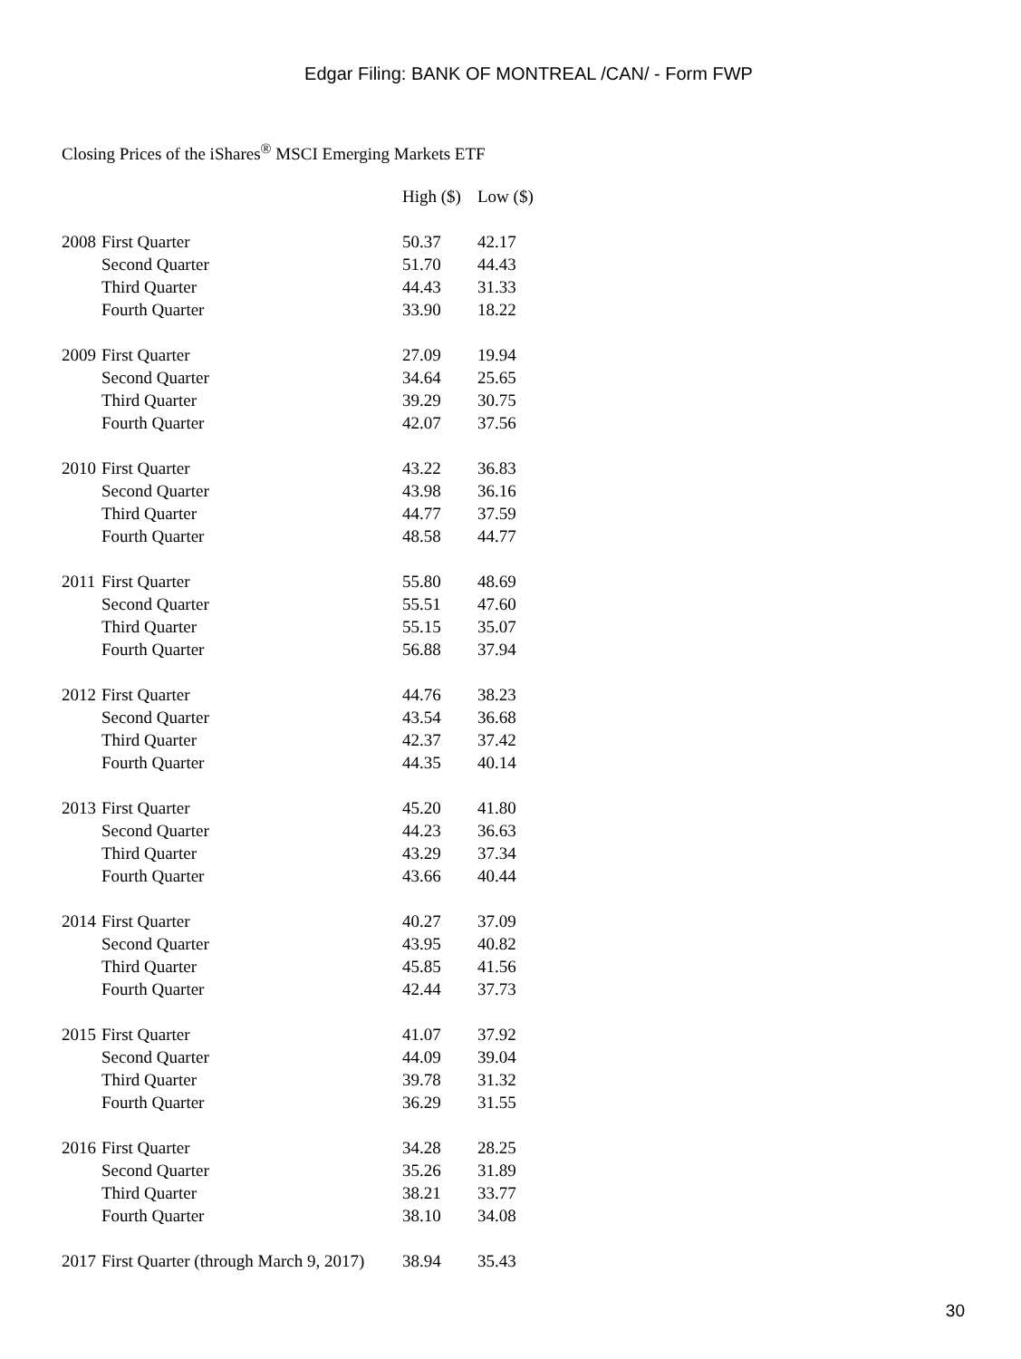Edgar Filing: BANK OF MONTREAL /CAN/ - Form FWP
Closing Prices of the iShares<sup>®</sup> MSCI Emerging Markets ETF
| | | High ($) | Low ($) |
| --- | --- | --- | --- |
| 2008 | First Quarter | 50.37 | 42.17 |
| | Second Quarter | 51.70 | 44.43 |
| | Third Quarter | 44.43 | 31.33 |
| | Fourth Quarter | 33.90 | 18.22 |
| 2009 | First Quarter | 27.09 | 19.94 |
| | Second Quarter | 34.64 | 25.65 |
| | Third Quarter | 39.29 | 30.75 |
| | Fourth Quarter | 42.07 | 37.56 |
| 2010 | First Quarter | 43.22 | 36.83 |
| | Second Quarter | 43.98 | 36.16 |
| | Third Quarter | 44.77 | 37.59 |
| | Fourth Quarter | 48.58 | 44.77 |
| 2011 | First Quarter | 55.80 | 48.69 |
| | Second Quarter | 55.51 | 47.60 |
| | Third Quarter | 55.15 | 35.07 |
| | Fourth Quarter | 56.88 | 37.94 |
| 2012 | First Quarter | 44.76 | 38.23 |
| | Second Quarter | 43.54 | 36.68 |
| | Third Quarter | 42.37 | 37.42 |
| | Fourth Quarter | 44.35 | 40.14 |
| 2013 | First Quarter | 45.20 | 41.80 |
| | Second Quarter | 44.23 | 36.63 |
| | Third Quarter | 43.29 | 37.34 |
| | Fourth Quarter | 43.66 | 40.44 |
| 2014 | First Quarter | 40.27 | 37.09 |
| | Second Quarter | 43.95 | 40.82 |
| | Third Quarter | 45.85 | 41.56 |
| | Fourth Quarter | 42.44 | 37.73 |
| 2015 | First Quarter | 41.07 | 37.92 |
| | Second Quarter | 44.09 | 39.04 |
| | Third Quarter | 39.78 | 31.32 |
| | Fourth Quarter | 36.29 | 31.55 |
| 2016 | First Quarter | 34.28 | 28.25 |
| | Second Quarter | 35.26 | 31.89 |
| | Third Quarter | 38.21 | 33.77 |
| | Fourth Quarter | 38.10 | 34.08 |
| 2017 | First Quarter (through March 9, 2017) | 38.94 | 35.43 |
30